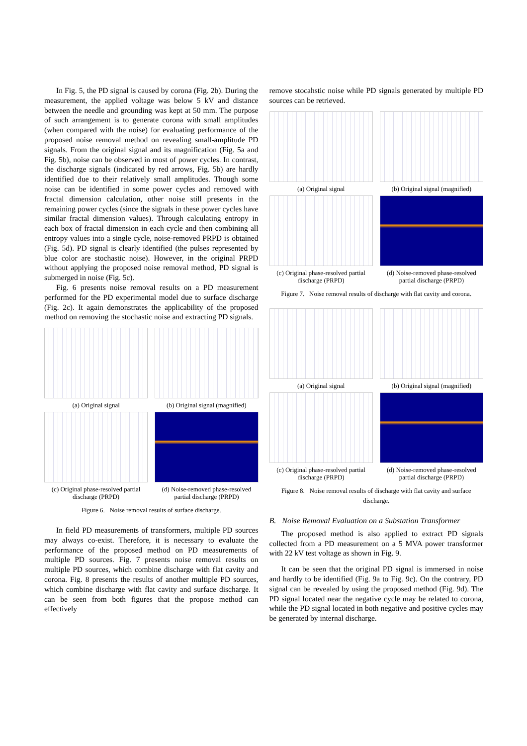In Fig. 5, the PD signal is caused by corona (Fig. 2b). During the measurement, the applied voltage was below 5 kV and distance between the needle and grounding was kept at 50 mm. The purpose of such arrangement is to generate corona with small amplitudes (when compared with the noise) for evaluating performance of the proposed noise removal method on revealing small-amplitude PD signals. From the original signal and its magnification (Fig. 5a and Fig. 5b), noise can be observed in most of power cycles. In contrast, the discharge signals (indicated by red arrows, Fig. 5b) are hardly identified due to their relatively small amplitudes. Though some noise can be identified in some power cycles and removed with fractal dimension calculation, other noise still presents in the remaining power cycles (since the signals in these power cycles have similar fractal dimension values). Through calculating entropy in each box of fractal dimension in each cycle and then combining all entropy values into a single cycle, noise-removed PRPD is obtained (Fig. 5d). PD signal is clearly identified (the pulses represented by blue color are stochastic noise). However, in the original PRPD without applying the proposed noise removal method, PD signal is submerged in noise (Fig. 5c).
Fig. 6 presents noise removal results on a PD measurement performed for the PD experimental model due to surface discharge (Fig. 2c). It again demonstrates the applicability of the proposed method on removing the stochastic noise and extracting PD signals.
(a) Original signal
(b) Original signal (magnified)
(c) Original phase-resolved partial discharge (PRPD)
(d) Noise-removed phase-resolved partial discharge (PRPD)
Figure 6. Noise removal results of surface discharge.
In field PD measurements of transformers, multiple PD sources may always co-exist. Therefore, it is necessary to evaluate the performance of the proposed method on PD measurements of multiple PD sources. Fig. 7 presents noise removal results on multiple PD sources, which combine discharge with flat cavity and corona. Fig. 8 presents the results of another multiple PD sources, which combine discharge with flat cavity and surface discharge. It can be seen from both figures that the propose method can effectively
remove stocahstic noise while PD signals generated by multiple PD sources can be retrieved.
(a) Original signal
(b) Original signal (magnified)
(c) Original phase-resolved partial discharge (PRPD)
(d) Noise-removed phase-resolved partial discharge (PRPD)
Figure 7. Noise removal results of discharge with flat cavity and corona.
(a) Original signal
(b) Original signal (magnified)
(c) Original phase-resolved partial discharge (PRPD)
(d) Noise-removed phase-resolved partial discharge (PRPD)
Figure 8. Noise removal results of discharge with flat cavity and surface discharge.
B. Noise Removal Evaluation on a Substation Transformer
The proposed method is also applied to extract PD signals collected from a PD measurement on a 5 MVA power transformer with 22 kV test voltage as shown in Fig. 9.
It can be seen that the original PD signal is immersed in noise and hardly to be identified (Fig. 9a to Fig. 9c). On the contrary, PD signal can be revealed by using the proposed method (Fig. 9d). The PD signal located near the negative cycle may be related to corona, while the PD signal located in both negative and positive cycles may be generated by internal discharge.